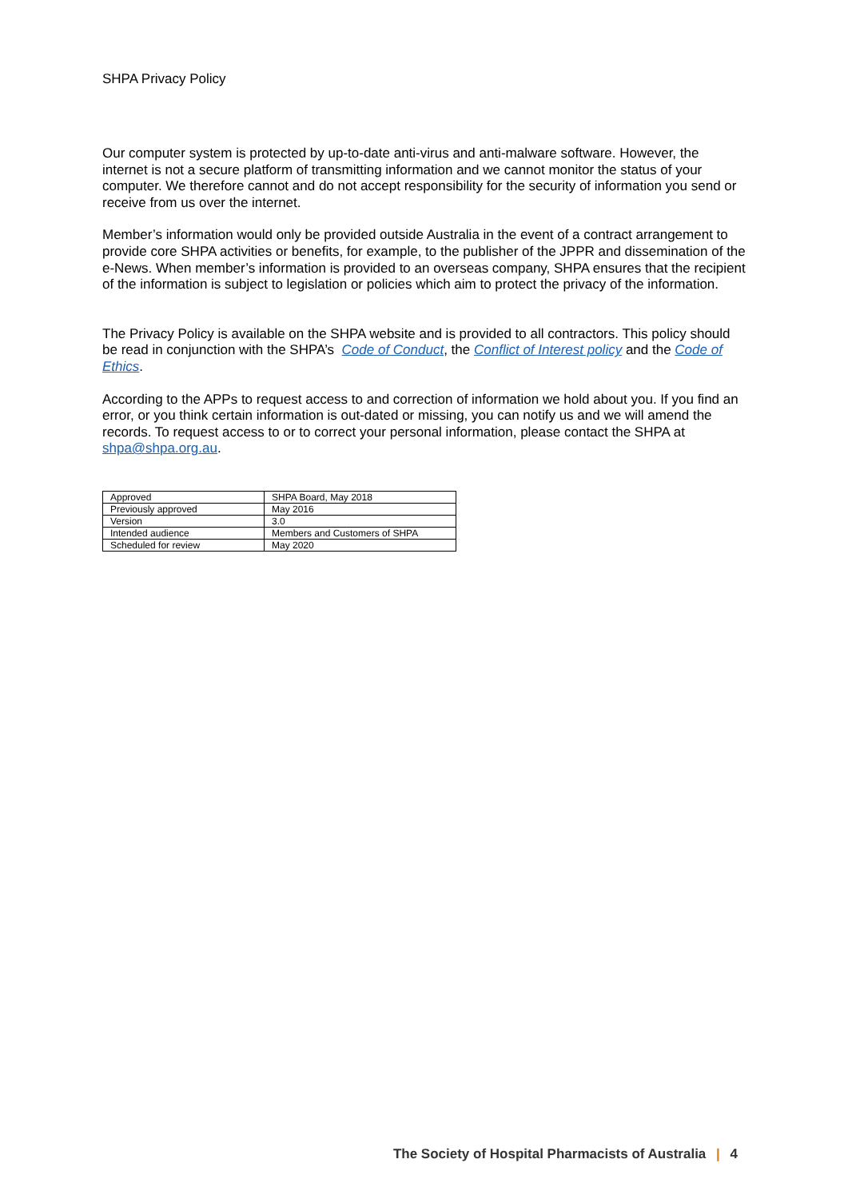SHPA Privacy Policy
Our computer system is protected by up-to-date anti-virus and anti-malware software. However, the internet is not a secure platform of transmitting information and we cannot monitor the status of your computer. We therefore cannot and do not accept responsibility for the security of information you send or receive from us over the internet.
Member’s information would only be provided outside Australia in the event of a contract arrangement to provide core SHPA activities or benefits, for example, to the publisher of the JPPR and dissemination of the e-News. When member’s information is provided to an overseas company, SHPA ensures that the recipient of the information is subject to legislation or policies which aim to protect the privacy of the information.
The Privacy Policy is available on the SHPA website and is provided to all contractors. This policy should be read in conjunction with the SHPA’s Code of Conduct, the Conflict of Interest policy and the Code of Ethics.
According to the APPs to request access to and correction of information we hold about you. If you find an error, or you think certain information is out-dated or missing, you can notify us and we will amend the records. To request access to or to correct your personal information, please contact the SHPA at shpa@shpa.org.au.
| Approved | SHPA Board, May 2018 |
| Previously approved | May 2016 |
| Version | 3.0 |
| Intended audience | Members and Customers of SHPA |
| Scheduled for review | May 2020 |
The Society of Hospital Pharmacists of Australia | 4